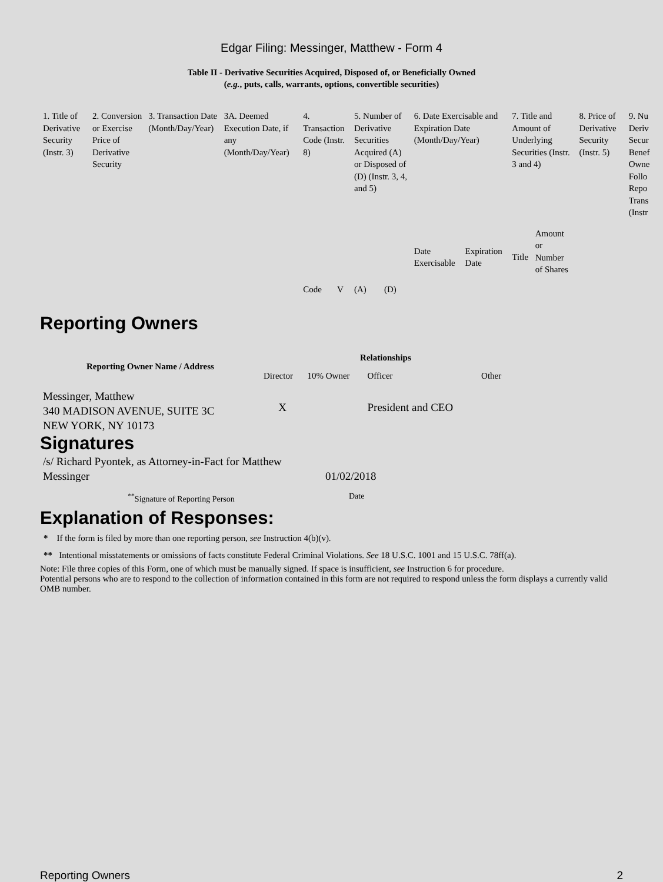Edgar Filing: Messinger, Matthew - Form 4
Table II - Derivative Securities Acquired, Disposed of, or Beneficially Owned
(e.g., puts, calls, warrants, options, convertible securities)
| 1. Title of Derivative Security (Instr. 3) | 2. Conversion or Exercise Price of Derivative Security | 3. Transaction Date (Month/Day/Year) | 3A. Deemed Execution Date, if any (Month/Day/Year) | 4. Transaction Code (Instr. 8) | | 5. Number of Derivative Securities Acquired (A) or Disposed of (D) (Instr. 3, 4, and 5) | | 6. Date Exercisable and Expiration Date (Month/Day/Year) | | 7. Title and Amount of Underlying Securities (Instr. 3 and 4) | | 8. Price of Derivative Security (Instr. 5) | 9. Nu Deriv Secur Benef Owne Follo Repo Trans (Instr |
| --- | --- | --- | --- | --- | --- | --- | --- | --- | --- | --- | --- | --- | --- |
| | | | | Code | V | (A) | (D) | Date Exercisable | Expiration Date | Title | Amount or Number of Shares | | |
Reporting Owners
| Reporting Owner Name / Address | Relationships | | | |
| --- | --- | --- | --- | --- |
| | Director | 10% Owner | Officer | Other |
| Messinger, Matthew 340 MADISON AVENUE, SUITE 3C NEW YORK, NY 10173 | X | | President and CEO | |
Signatures
| /s/ Richard Pyontek, as Attorney-in-Fact for Matthew Messinger | 01/02/2018 |
| <sup>**</sup> Signature of Reporting Person | Date |
Explanation of Responses:
* If the form is filed by more than one reporting person, see Instruction 4(b)(v).
** Intentional misstatements or omissions of facts constitute Federal Criminal Violations. See 18 U.S.C. 1001 and 15 U.S.C. 78ff(a).
Note: File three copies of this Form, one of which must be manually signed. If space is insufficient, see Instruction 6 for procedure.
Potential persons who are to respond to the collection of information contained in this form are not required to respond unless the form displays a currently valid OMB number.
Reporting Owners 2